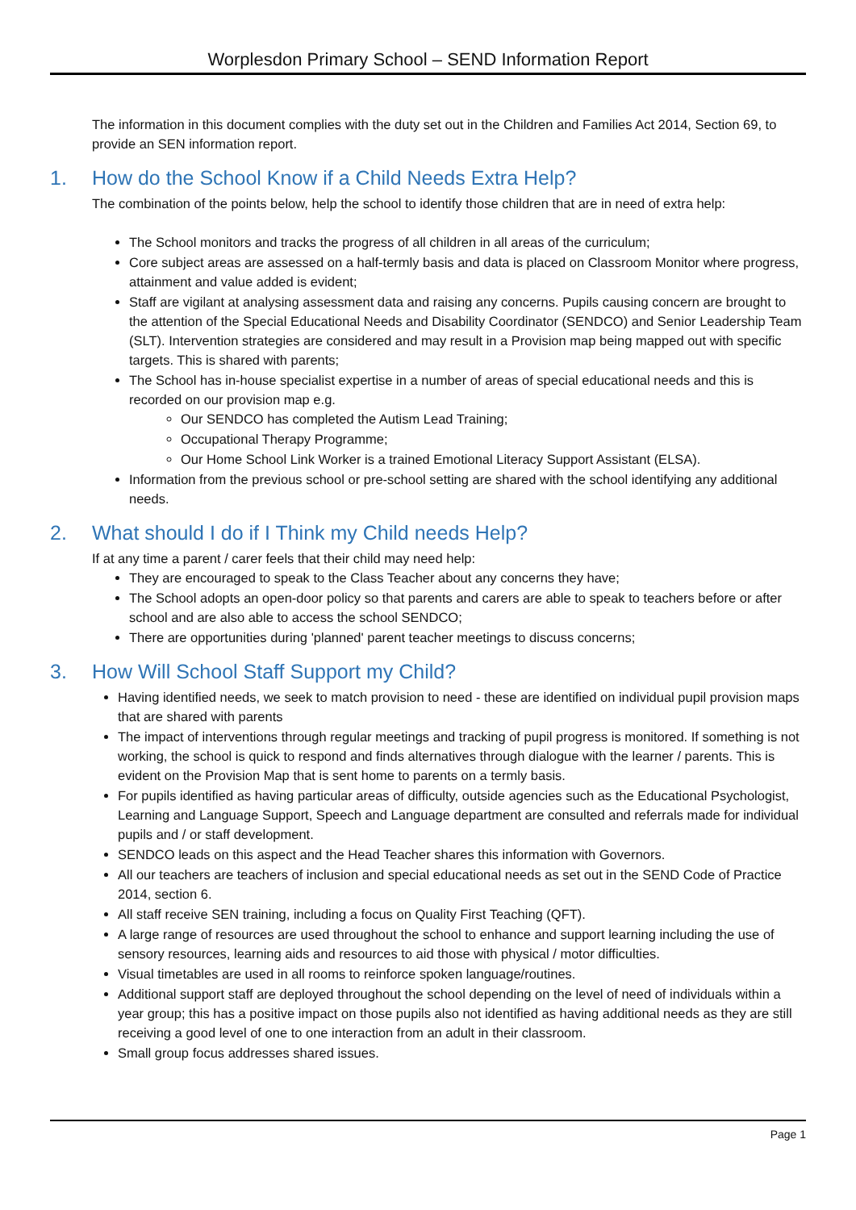Worplesdon Primary School – SEND Information Report
The information in this document complies with the duty set out in the Children and Families Act 2014, Section 69, to provide an SEN information report.
1. How do the School Know if a Child Needs Extra Help?
The combination of the points below, help the school to identify those children that are in need of extra help:
The School monitors and tracks the progress of all children in all areas of the curriculum;
Core subject areas are assessed on a half-termly basis and data is placed on Classroom Monitor where progress, attainment and value added is evident;
Staff are vigilant at analysing assessment data and raising any concerns. Pupils causing concern are brought to the attention of the Special Educational Needs and Disability Coordinator (SENDCO) and Senior Leadership Team (SLT). Intervention strategies are considered and may result in a Provision map being mapped out with specific targets. This is shared with parents;
The School has in-house specialist expertise in a number of areas of special educational needs and this is recorded on our provision map e.g.
Our SENDCO has completed the Autism Lead Training;
Occupational Therapy Programme;
Our Home School Link Worker is a trained Emotional Literacy Support Assistant (ELSA).
Information from the previous school or pre-school setting are shared with the school identifying any additional needs.
2. What should I do if I Think my Child needs Help?
If at any time a parent / carer feels that their child may need help:
They are encouraged to speak to the Class Teacher about any concerns they have;
The School adopts an open-door policy so that parents and carers are able to speak to teachers before or after school and are also able to access the school SENDCO;
There are opportunities during 'planned' parent teacher meetings to discuss concerns;
3. How Will School Staff Support my Child?
Having identified needs, we seek to match provision to need - these are identified on individual pupil provision maps that are shared with parents
The impact of interventions through regular meetings and tracking of pupil progress is monitored. If something is not working, the school is quick to respond and finds alternatives through dialogue with the learner / parents. This is evident on the Provision Map that is sent home to parents on a termly basis.
For pupils identified as having particular areas of difficulty, outside agencies such as the Educational Psychologist, Learning and Language Support, Speech and Language department are consulted and referrals made for individual pupils and / or staff development.
SENDCO leads on this aspect and the Head Teacher shares this information with Governors.
All our teachers are teachers of inclusion and special educational needs as set out in the SEND Code of Practice 2014, section 6.
All staff receive SEN training, including a focus on Quality First Teaching (QFT).
A large range of resources are used throughout the school to enhance and support learning including the use of sensory resources, learning aids and resources to aid those with physical / motor difficulties.
Visual timetables are used in all rooms to reinforce spoken language/routines.
Additional support staff are deployed throughout the school depending on the level of need of individuals within a year group; this has a positive impact on those pupils also not identified as having additional needs as they are still receiving a good level of one to one interaction from an adult in their classroom.
Small group focus addresses shared issues.
Page 1